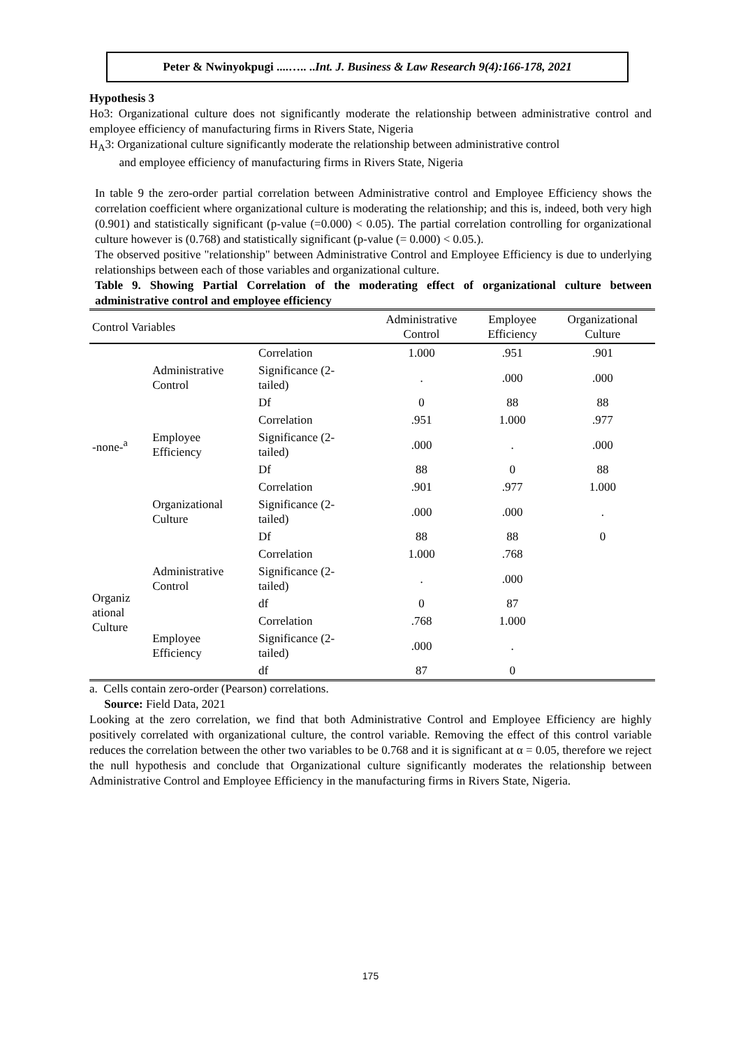Peter & Nwinyokpugi ....….. ..Int. J. Business & Law Research 9(4):166-178, 2021
Hypothesis 3
Ho3: Organizational culture does not significantly moderate the relationship between administrative control and employee efficiency of manufacturing firms in Rivers State, Nigeria
H<sub>A</sub>3: Organizational culture significantly moderate the relationship between administrative control
and employee efficiency of manufacturing firms in Rivers State, Nigeria
In table 9 the zero-order partial correlation between Administrative control and Employee Efficiency shows the correlation coefficient where organizational culture is moderating the relationship; and this is, indeed, both very high (0.901) and statistically significant (p-value (=0.000) < 0.05). The partial correlation controlling for organizational culture however is (0.768) and statistically significant (p-value (= 0.000) < 0.05.).
The observed positive "relationship" between Administrative Control and Employee Efficiency is due to underlying relationships between each of those variables and organizational culture.
Table 9. Showing Partial Correlation of the moderating effect of organizational culture between administrative control and employee efficiency
| Control Variables | | | Administrative Control | Employee Efficiency | Organizational Culture |
| --- | --- | --- | --- | --- | --- |
| -none-<sup>a</sup> | Administrative Control | Correlation | 1.000 | .951 | .901 |
| | | Significance (2- tailed) | . | .000 | .000 |
| | | Df | 0 | 88 | 88 |
| | Employee Efficiency | Correlation | .951 | 1.000 | .977 |
| | | Significance (2- tailed) | .000 | . | .000 |
| | | Df | 88 | 0 | 88 |
| | Organizational Culture | Correlation | .901 | .977 | 1.000 |
| | | Significance (2- tailed) | .000 | .000 | . |
| | | Df | 88 | 88 | 0 |
| Organiz ational Culture | Administrative Control | Correlation | 1.000 | .768 | |
| | | Significance (2- tailed) | . | .000 | |
| | | df | 0 | 87 | |
| | Employee Efficiency | Correlation | .768 | 1.000 | |
| | | Significance (2- tailed) | .000 | . | |
| | | df | 87 | 0 | |
a. Cells contain zero-order (Pearson) correlations.
Source: Field Data, 2021
Looking at the zero correlation, we find that both Administrative Control and Employee Efficiency are highly positively correlated with organizational culture, the control variable. Removing the effect of this control variable reduces the correlation between the other two variables to be 0.768 and it is significant at α = 0.05, therefore we reject the null hypothesis and conclude that Organizational culture significantly moderates the relationship between Administrative Control and Employee Efficiency in the manufacturing firms in Rivers State, Nigeria.
175